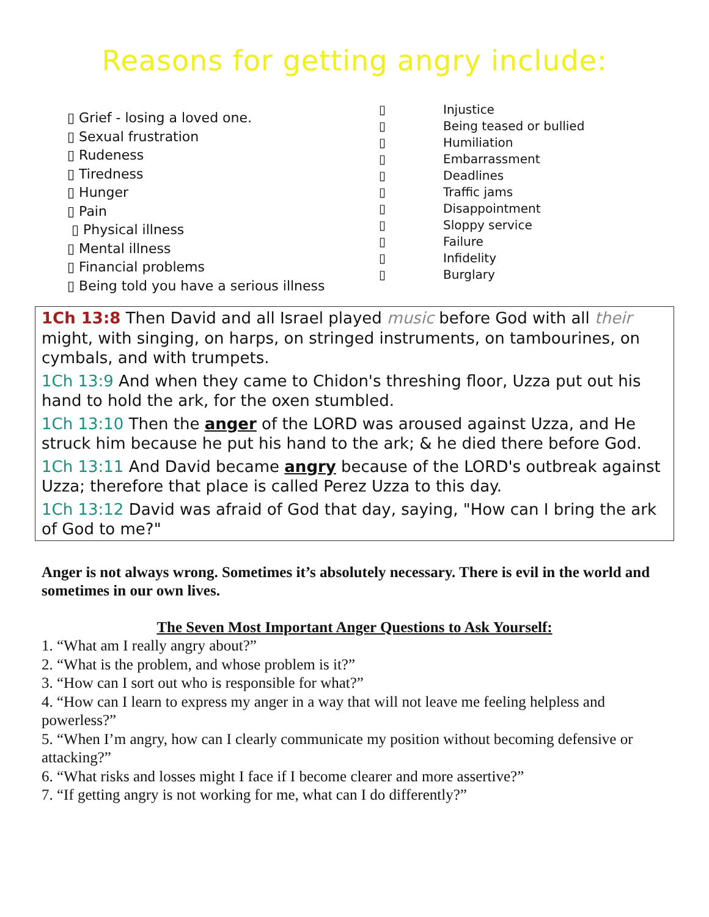Reasons for getting angry include:
▯ Grief - losing a loved one.
▯ Sexual frustration
▯ Rudeness
▯ Tiredness
▯ Hunger
▯ Pain
▯ Physical illness
▯ Mental illness
▯ Financial problems
▯ Being told you have a serious illness
▯ Injustice
▯ Being teased or bullied
▯ Humiliation
▯ Embarrassment
▯ Deadlines
▯ Traffic jams
▯ Disappointment
▯ Sloppy service
▯ Failure
▯ Infidelity
▯ Burglary
1Ch 13:8 Then David and all Israel played music before God with all their might, with singing, on harps, on stringed instruments, on tambourines, on cymbals, and with trumpets.
1Ch 13:9 And when they came to Chidon's threshing floor, Uzza put out his hand to hold the ark, for the oxen stumbled.
1Ch 13:10 Then the anger of the LORD was aroused against Uzza, and He struck him because he put his hand to the ark; & he died there before God.
1Ch 13:11 And David became angry because of the LORD's outbreak against Uzza; therefore that place is called Perez Uzza to this day.
1Ch 13:12 David was afraid of God that day, saying, "How can I bring the ark of God to me?"
Anger is not always wrong. Sometimes it’s absolutely necessary. There is evil in the world and sometimes in our own lives.
The Seven Most Important Anger Questions to Ask Yourself:
1. “What am I really angry about?”
2. “What is the problem, and whose problem is it?”
3. “How can I sort out who is responsible for what?”
4. “How can I learn to express my anger in a way that will not leave me feeling helpless and powerless?”
5. “When I’m angry, how can I clearly communicate my position without becoming defensive or attacking?”
6. “What risks and losses might I face if I become clearer and more assertive?”
7. “If getting angry is not working for me, what can I do differently?”